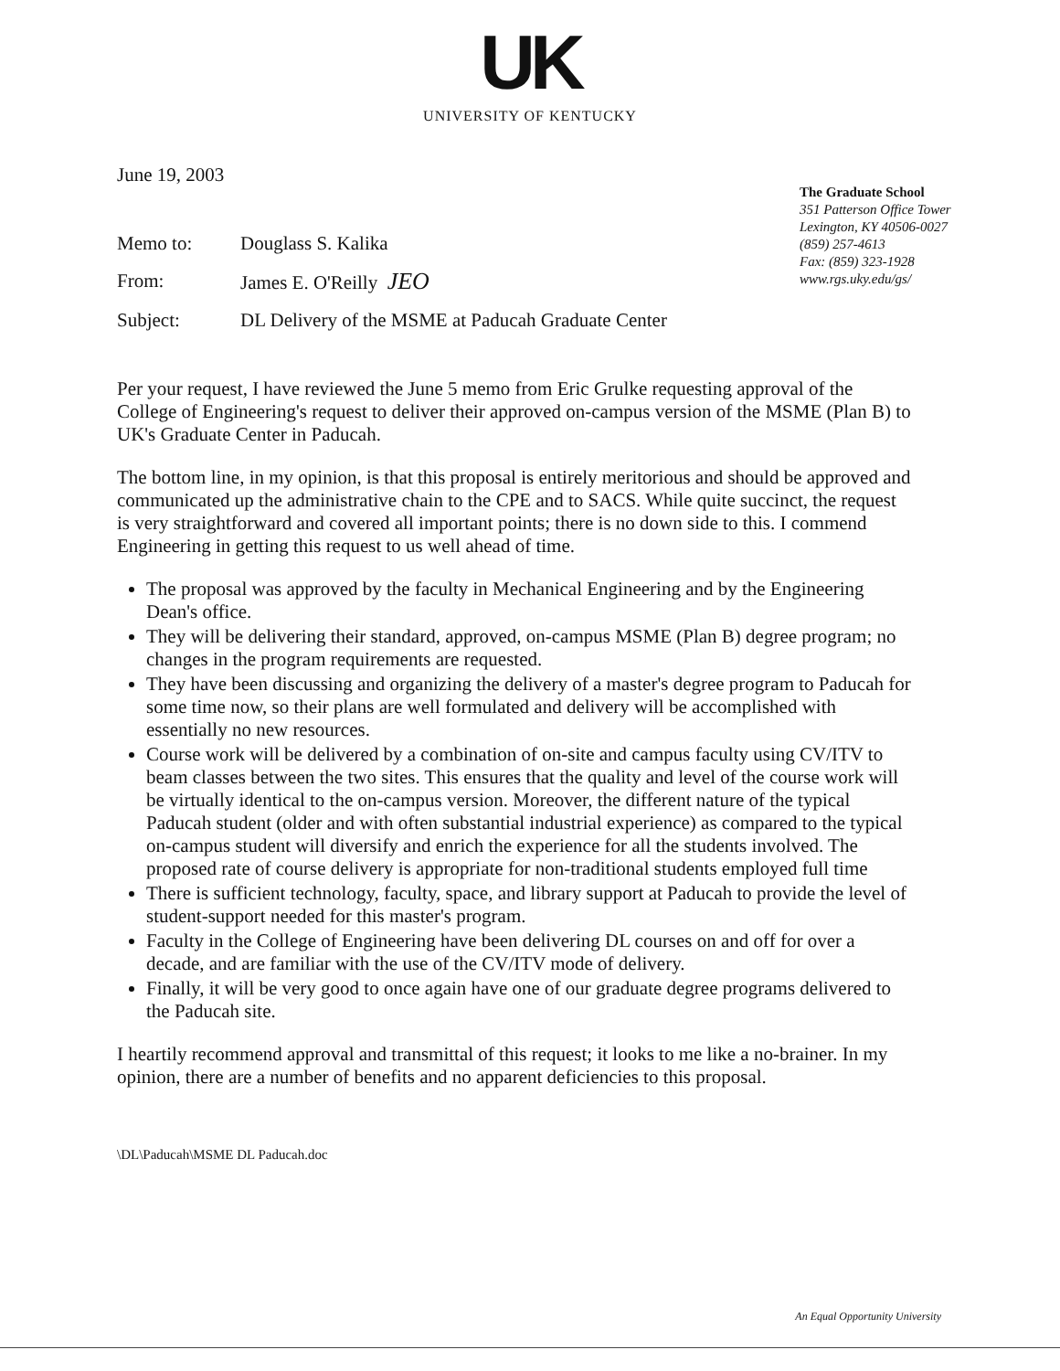UK
UNIVERSITY OF KENTUCKY
June 19, 2003
Memo to:
Douglass S. Kalika
From:
James E. O'Reilly JEO
Subject:
DL Delivery of the MSME at Paducah Graduate Center
The Graduate School
351 Patterson Office Tower
Lexington, KY 40506-0027
(859) 257-4613
Fax: (859) 323-1928
www.rgs.uky.edu/gs/
Per your request, I have reviewed the June 5 memo from Eric Grulke requesting approval of the College of Engineering's request to deliver their approved on-campus version of the MSME (Plan B) to UK's Graduate Center in Paducah.
The bottom line, in my opinion, is that this proposal is entirely meritorious and should be approved and communicated up the administrative chain to the CPE and to SACS. While quite succinct, the request is very straightforward and covered all important points; there is no down side to this. I commend Engineering in getting this request to us well ahead of time.
The proposal was approved by the faculty in Mechanical Engineering and by the Engineering Dean's office.
They will be delivering their standard, approved, on-campus MSME (Plan B) degree program; no changes in the program requirements are requested.
They have been discussing and organizing the delivery of a master's degree program to Paducah for some time now, so their plans are well formulated and delivery will be accomplished with essentially no new resources.
Course work will be delivered by a combination of on-site and campus faculty using CV/ITV to beam classes between the two sites. This ensures that the quality and level of the course work will be virtually identical to the on-campus version. Moreover, the different nature of the typical Paducah student (older and with often substantial industrial experience) as compared to the typical on-campus student will diversify and enrich the experience for all the students involved. The proposed rate of course delivery is appropriate for non-traditional students employed full time
There is sufficient technology, faculty, space, and library support at Paducah to provide the level of student-support needed for this master's program.
Faculty in the College of Engineering have been delivering DL courses on and off for over a decade, and are familiar with the use of the CV/ITV mode of delivery.
Finally, it will be very good to once again have one of our graduate degree programs delivered to the Paducah site.
I heartily recommend approval and transmittal of this request; it looks to me like a no-brainer. In my opinion, there are a number of benefits and no apparent deficiencies to this proposal.
\DL\Paducah\MSME DL Paducah.doc
An Equal Opportunity University